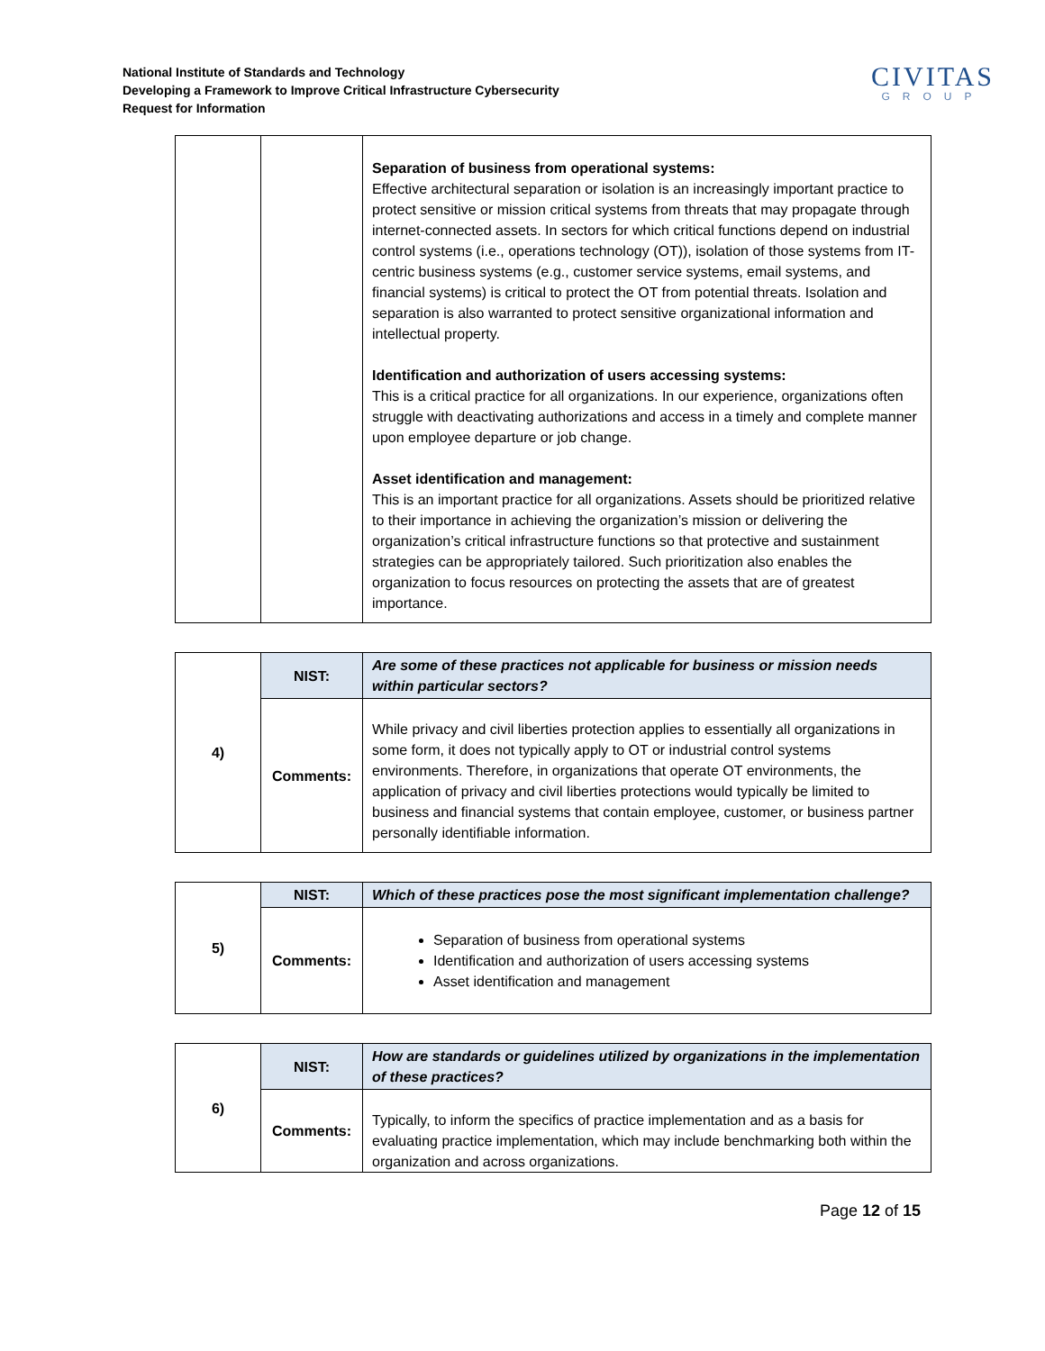National Institute of Standards and Technology
Developing a Framework to Improve Critical Infrastructure Cybersecurity
Request for Information
CIVITAS
GROUP
| | | Separation of business from operational systems: Effective architectural separation or isolation is an increasingly important practice to protect sensitive or mission critical systems from threats that may propagate through internet-connected assets. In sectors for which critical functions depend on industrial control systems (i.e., operations technology (OT)), isolation of those systems from IT-centric business systems (e.g., customer service systems, email systems, and financial systems) is critical to protect the OT from potential threats. Isolation and separation is also warranted to protect sensitive organizational information and intellectual property. Identification and authorization of users accessing systems: This is a critical practice for all organizations. In our experience, organizations often struggle with deactivating authorizations and access in a timely and complete manner upon employee departure or job change. Asset identification and management: This is an important practice for all organizations. Assets should be prioritized relative to their importance in achieving the organization’s mission or delivering the organization’s critical infrastructure functions so that protective and sustainment strategies can be appropriately tailored. Such prioritization also enables the organization to focus resources on protecting the assets that are of greatest importance. |
| 4) | NIST: | Are some of these practices not applicable for business or mission needs within particular sectors? |
| | Comments: | While privacy and civil liberties protection applies to essentially all organizations in some form, it does not typically apply to OT or industrial control systems environments. Therefore, in organizations that operate OT environments, the application of privacy and civil liberties protections would typically be limited to business and financial systems that contain employee, customer, or business partner personally identifiable information. |
| 5) | NIST: | Which of these practices pose the most significant implementation challenge? |
| | Comments: | Separation of business from operational systems Identification and authorization of users accessing systems Asset identification and management |
| 6) | NIST: | How are standards or guidelines utilized by organizations in the implementation of these practices? |
| | Comments: | Typically, to inform the specifics of practice implementation and as a basis for evaluating practice implementation, which may include benchmarking both within the organization and across organizations. |
Page 12 of 15